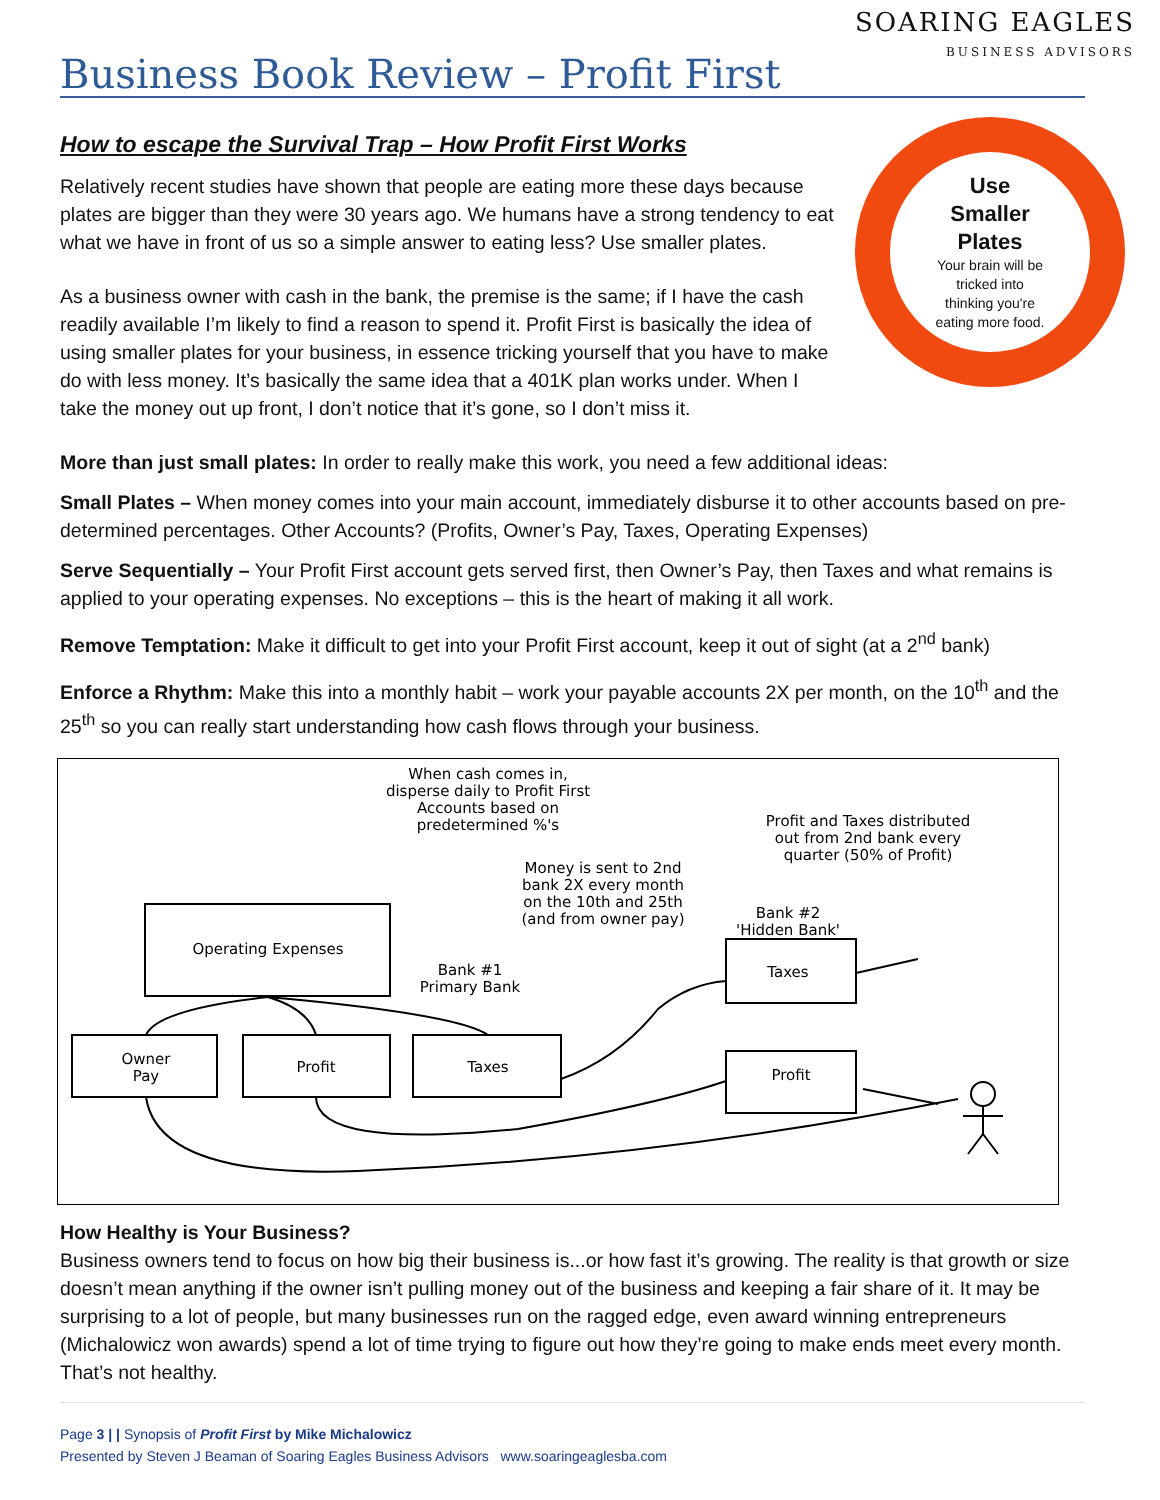Business Book Review – Profit First
SOARING EAGLES
BUSINESS ADVISORS
How to escape the Survival Trap – How Profit First Works
Use
Smaller
Plates
Your brain will be
tricked into
thinking you're
eating more food.
Relatively recent studies have shown that people are eating more these days because plates are bigger than they were 30 years ago. We humans have a strong tendency to eat what we have in front of us so a simple answer to eating less? Use smaller plates.
As a business owner with cash in the bank, the premise is the same; if I have the cash readily available I’m likely to find a reason to spend it. Profit First is basically the idea of using smaller plates for your business, in essence tricking yourself that you have to make do with less money. It’s basically the same idea that a 401K plan works under. When I take the money out up front, I don’t notice that it’s gone, so I don’t miss it.
More than just small plates: In order to really make this work, you need a few additional ideas:
Small Plates – When money comes into your main account, immediately disburse it to other accounts based on pre-determined percentages. Other Accounts? (Profits, Owner’s Pay, Taxes, Operating Expenses)
Serve Sequentially – Your Profit First account gets served first, then Owner’s Pay, then Taxes and what remains is applied to your operating expenses. No exceptions – this is the heart of making it all work.
Remove Temptation: Make it difficult to get into your Profit First account, keep it out of sight (at a 2<sup>nd</sup> bank)
Enforce a Rhythm: Make this into a monthly habit – work your payable accounts 2X per month, on the 10<sup>th</sup> and the 25<sup>th</sup> so you can really start understanding how cash flows through your business.
When cash comes in,
disperse daily to Profit First
Accounts based on
predetermined %'s
Profit and Taxes distributed
out from 2nd bank every
quarter (50% of Profit)
Money is sent to 2nd
bank 2X every month
on the 10th and 25th
(and from owner pay)
Bank #2
'Hidden Bank'
Operating Expenses
Bank #1
Primary Bank
Taxes
Owner
Pay
Profit
Taxes
Profit
How Healthy is Your Business?
Business owners tend to focus on how big their business is...or how fast it’s growing. The reality is that growth or size doesn’t mean anything if the owner isn’t pulling money out of the business and keeping a fair share of it. It may be surprising to a lot of people, but many businesses run on the ragged edge, even award winning entrepreneurs (Michalowicz won awards) spend a lot of time trying to figure out how they’re going to make ends meet every month. That’s not healthy.
Page 3 | | Synopsis of Profit First by Mike Michalowicz
Presented by Steven J Beaman of Soaring Eagles Business Advisors www.soaringeaglesba.com